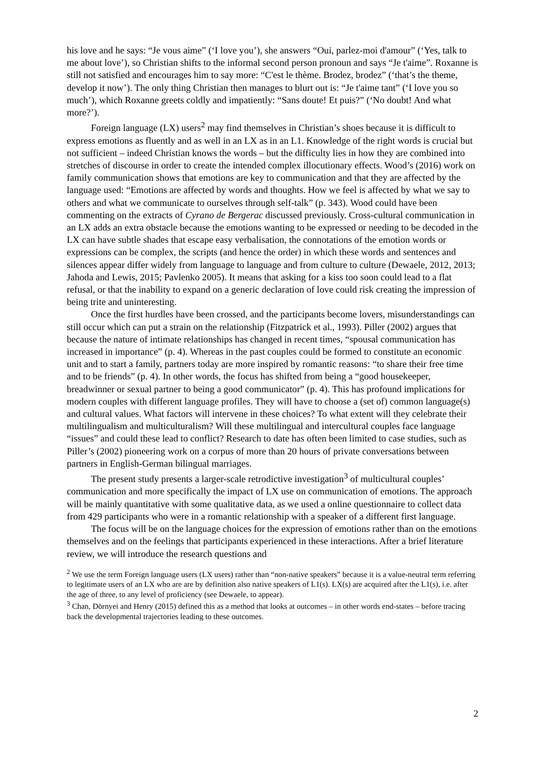his love and he says: “Je vous aime” (‘I love you’), she answers “Oui, parlez-moi d'amour” (‘Yes, talk to me about love’), so Christian shifts to the informal second person pronoun and says “Je t'aime”. Roxanne is still not satisfied and encourages him to say more: “C'est le thème. Brodez, brodez” (‘that’s the theme, develop it now’). The only thing Christian then manages to blurt out is: “Je t'aime tant” (‘I love you so much’), which Roxanne greets coldly and impatiently: “Sans doute! Et puis?” (‘No doubt! And what more?’).
Foreign language (LX) users<sup>2</sup> may find themselves in Christian’s shoes because it is difficult to express emotions as fluently and as well in an LX as in an L1. Knowledge of the right words is crucial but not sufficient – indeed Christian knows the words – but the difficulty lies in how they are combined into stretches of discourse in order to create the intended complex illocutionary effects. Wood’s (2016) work on family communication shows that emotions are key to communication and that they are affected by the language used: “Emotions are affected by words and thoughts. How we feel is affected by what we say to others and what we communicate to ourselves through self-talk” (p. 343). Wood could have been commenting on the extracts of Cyrano de Bergerac discussed previously. Cross-cultural communication in an LX adds an extra obstacle because the emotions wanting to be expressed or needing to be decoded in the LX can have subtle shades that escape easy verbalisation, the connotations of the emotion words or expressions can be complex, the scripts (and hence the order) in which these words and sentences and silences appear differ widely from language to language and from culture to culture (Dewaele, 2012, 2013; Jahoda and Lewis, 2015; Pavlenko 2005). It means that asking for a kiss too soon could lead to a flat refusal, or that the inability to expand on a generic declaration of love could risk creating the impression of being trite and uninteresting.
Once the first hurdles have been crossed, and the participants become lovers, misunderstandings can still occur which can put a strain on the relationship (Fitzpatrick et al., 1993). Piller (2002) argues that because the nature of intimate relationships has changed in recent times, “spousal communication has increased in importance” (p. 4). Whereas in the past couples could be formed to constitute an economic unit and to start a family, partners today are more inspired by romantic reasons: “to share their free time and to be friends” (p. 4). In other words, the focus has shifted from being a “good housekeeper, breadwinner or sexual partner to being a good communicator” (p. 4). This has profound implications for modern couples with different language profiles. They will have to choose a (set of) common language(s) and cultural values. What factors will intervene in these choices? To what extent will they celebrate their multilingualism and multiculturalism? Will these multilingual and intercultural couples face language “issues” and could these lead to conflict? Research to date has often been limited to case studies, such as Piller’s (2002) pioneering work on a corpus of more than 20 hours of private conversations between partners in English-German bilingual marriages.
The present study presents a larger-scale retrodictive investigation<sup>3</sup> of multicultural couples’ communication and more specifically the impact of LX use on communication of emotions. The approach will be mainly quantitative with some qualitative data, as we used a online questionnaire to collect data from 429 participants who were in a romantic relationship with a speaker of a different first language.
The focus will be on the language choices for the expression of emotions rather than on the emotions themselves and on the feelings that participants experienced in these interactions. After a brief literature review, we will introduce the research questions and
<sup>2</sup> We use the term Foreign language users (LX users) rather than “non-native speakers” because it is a value-neutral term referring to legitimate users of an LX who are are by definition also native speakers of L1(s). LX(s) are acquired after the L1(s), i.e. after the age of three, to any level of proficiency (see Dewaele, to appear).
<sup>3</sup> Chan, Dörnyei and Henry (2015) defined this as a method that looks at outcomes – in other words end-states – before tracing back the developmental trajectories leading to these outcomes.
2